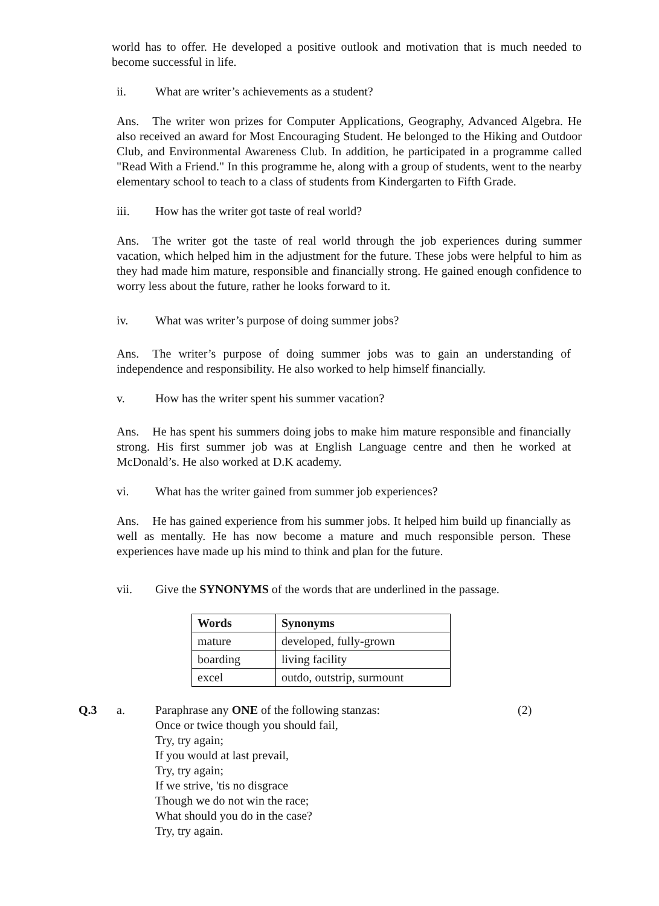world has to offer. He developed a positive outlook and motivation that is much needed to become successful in life.
ii. What are writer’s achievements as a student?
Ans. The writer won prizes for Computer Applications, Geography, Advanced Algebra. He also received an award for Most Encouraging Student. He belonged to the Hiking and Outdoor Club, and Environmental Awareness Club. In addition, he participated in a programme called "Read With a Friend." In this programme he, along with a group of students, went to the nearby elementary school to teach to a class of students from Kindergarten to Fifth Grade.
iii. How has the writer got taste of real world?
Ans. The writer got the taste of real world through the job experiences during summer vacation, which helped him in the adjustment for the future. These jobs were helpful to him as they had made him mature, responsible and financially strong. He gained enough confidence to worry less about the future, rather he looks forward to it.
iv. What was writer’s purpose of doing summer jobs?
Ans. The writer’s purpose of doing summer jobs was to gain an understanding of independence and responsibility. He also worked to help himself financially.
v. How has the writer spent his summer vacation?
Ans. He has spent his summers doing jobs to make him mature responsible and financially strong. His first summer job was at English Language centre and then he worked at McDonald’s. He also worked at D.K academy.
vi. What has the writer gained from summer job experiences?
Ans. He has gained experience from his summer jobs. It helped him build up financially as well as mentally. He has now become a mature and much responsible person. These experiences have made up his mind to think and plan for the future.
vii. Give the SYNONYMS of the words that are underlined in the passage.
| Words | Synonyms |
| --- | --- |
| mature | developed, fully-grown |
| boarding | living facility |
| excel | outdo, outstrip, surmount |
Q.3 a. Paraphrase any ONE of the following stanzas:
Once or twice though you should fail,
Try, try again;
If you would at last prevail,
Try, try again;
If we strive, 'tis no disgrace
Though we do not win the race;
What should you do in the case?
Try, try again.
(2)